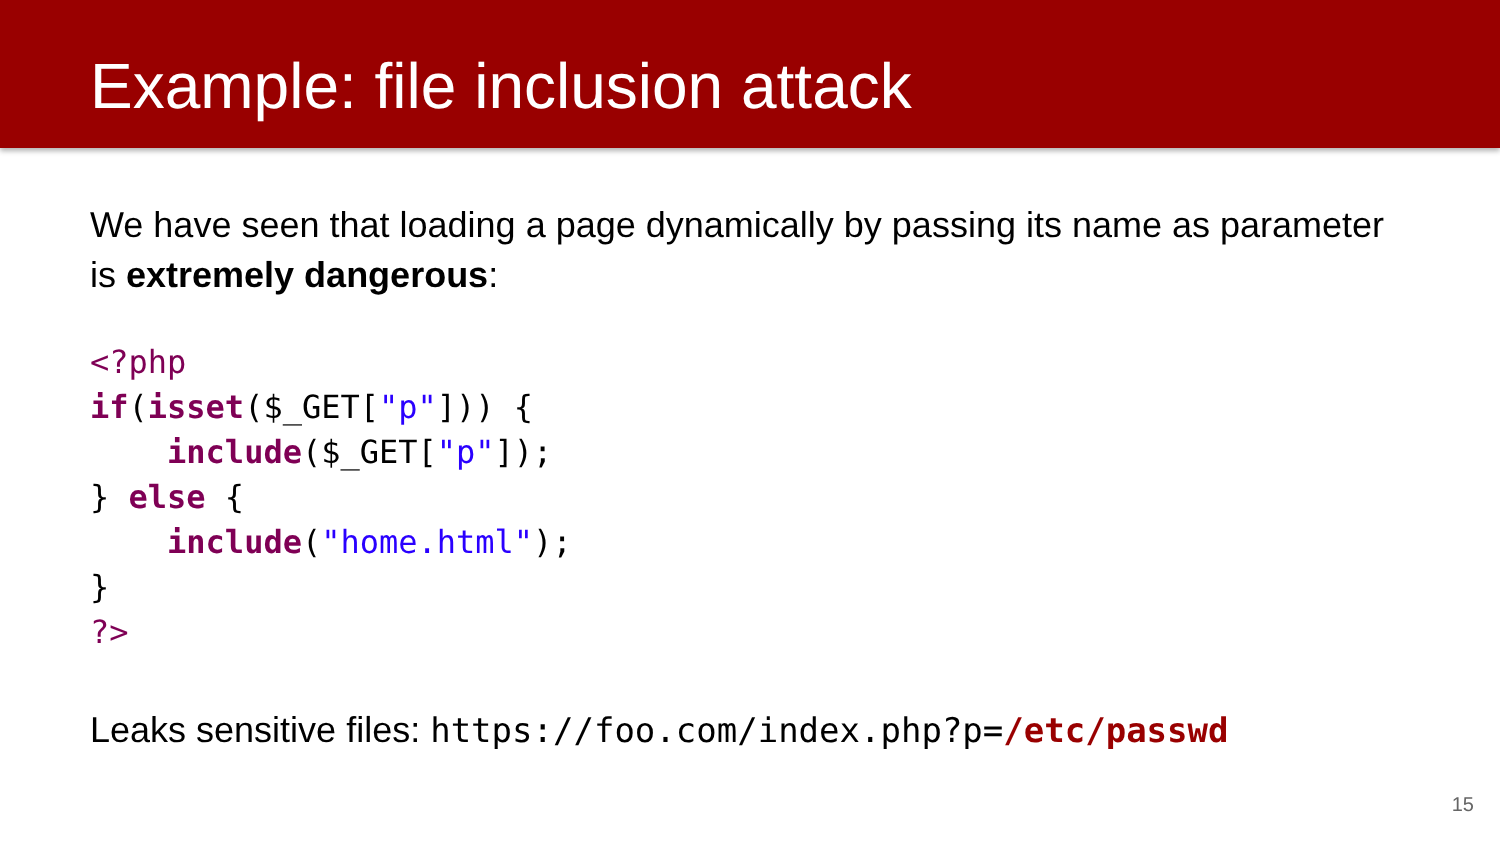Example: file inclusion attack
We have seen that loading a page dynamically by passing its name as parameter is extremely dangerous:
<?php
if(isset($_GET["p"])) {
    include($_GET["p"]);
} else {
    include("home.html");
}
?>
Leaks sensitive files: https://foo.com/index.php?p=/etc/passwd
15